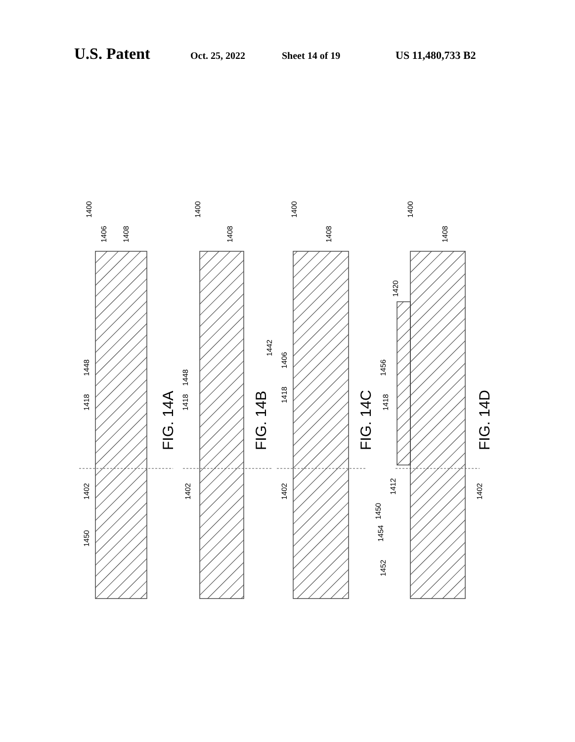U.S. Patent Oct. 25, 2022 Sheet 14 of 19 US 11,480,733 B2
FIG. 14A
FIG. 14B
FIG. 14C
FIG. 14D
1400
1406
1408
1448
1418
1402
1450
1400
1408
1448
1418
1402
1400
1408
1442
1406
1418
1402
1400
1408
1420
1456
1418
1412
1450
1454
1452
1402